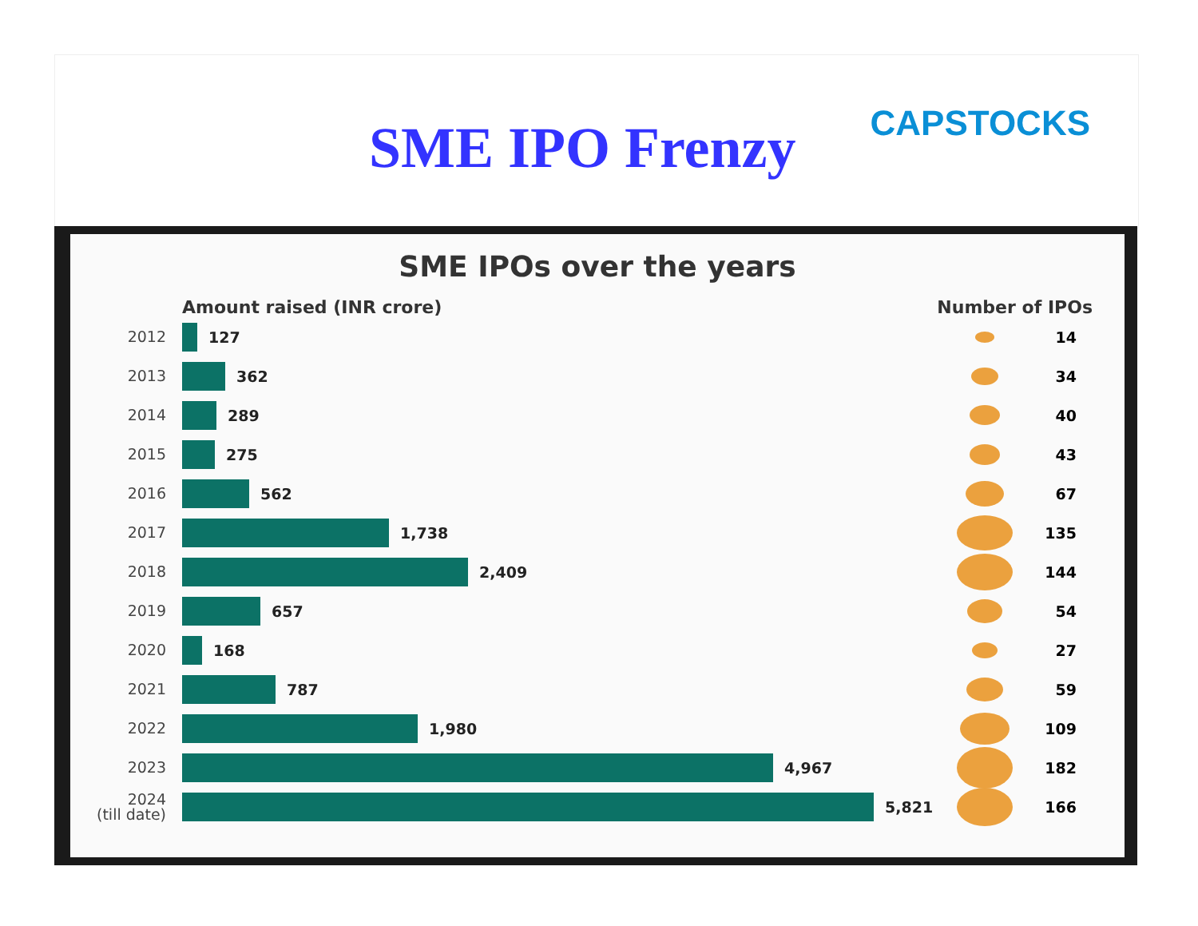SME IPO Frenzy
CAPSTOCKS
SME IPOs over the years
Amount raised (INR crore) Number of IPOs
2012
127 14
2013
362 34
2014
289 40
2015
275 43
2016
562 67
2017
1,738 135
2018
2,409 144
2019
657 54
2020
168 27
2021
787 59
2022
1,980 109
2023
4,967 182
2024
(till date)
5,821 166